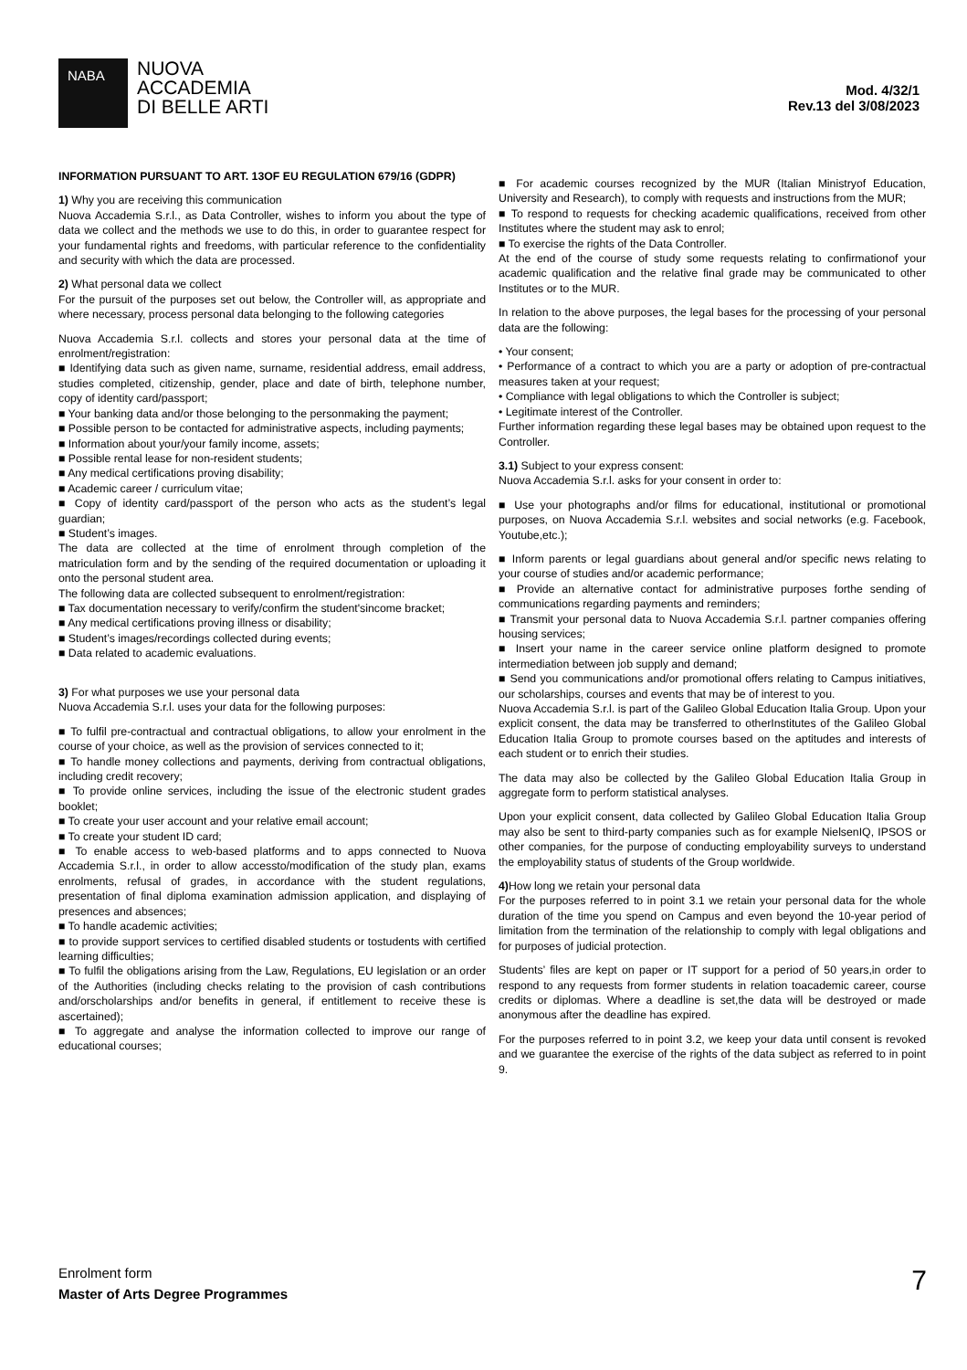NABA
NUOVA
ACCADEMIA
DI BELLE ARTI
Mod. 4/32/1
Rev.13 del 3/08/2023
INFORMATION PURSUANT TO ART. 13OF EU REGULATION 679/16 (GDPR)
1) Why you are receiving this communication
Nuova Accademia S.r.l., as Data Controller, wishes to inform you about the type of data we collect and the methods we use to do this, in order to guarantee respect for your fundamental rights and freedoms, with particular reference to the confidentiality and security with which the data are processed.
2) What personal data we collect
For the pursuit of the purposes set out below, the Controller will, as appropriate and where necessary, process personal data belonging to the following categories
Nuova Accademia S.r.l. collects and stores your personal data at the time of enrolment/registration:
■ Identifying data such as given name, surname, residential address, email address, studies completed, citizenship, gender, place and date of birth, telephone number, copy of identity card/passport;
■ Your banking data and/or those belonging to the personmaking the payment;
■ Possible person to be contacted for administrative aspects, including payments;
■ Information about your/your family income, assets;
■ Possible rental lease for non-resident students;
■ Any medical certifications proving disability;
■ Academic career / curriculum vitae;
■ Copy of identity card/passport of the person who acts as the student’s legal guardian;
■ Student’s images.
The data are collected at the time of enrolment through completion of the matriculation form and by the sending of the required documentation or uploading it onto the personal student area.
The following data are collected subsequent to enrolment/registration:
■ Tax documentation necessary to verify/confirm the student'sincome bracket;
■ Any medical certifications proving illness or disability;
■ Student’s images/recordings collected during events;
■ Data related to academic evaluations.
3) For what purposes we use your personal data
Nuova Accademia S.r.l. uses your data for the following purposes:
■ To fulfil pre-contractual and contractual obligations, to allow your enrolment in the course of your choice, as well as the provision of services connected to it;
■ To handle money collections and payments, deriving from contractual obligations, including credit recovery;
■ To provide online services, including the issue of the electronic student grades booklet;
■ To create your user account and your relative email account;
■ To create your student ID card;
■ To enable access to web-based platforms and to apps connected to Nuova Accademia S.r.l., in order to allow accessto/modification of the study plan, exams enrolments, refusal of grades, in accordance with the student regulations, presentation of final diploma examination admission application, and displaying of presences and absences;
■ To handle academic activities;
■ to provide support services to certified disabled students or tostudents with certified learning difficulties;
■ To fulfil the obligations arising from the Law, Regulations, EU legislation or an order of the Authorities (including checks relating to the provision of cash contributions and/orscholarships and/or benefits in general, if entitlement to receive these is ascertained);
■ To aggregate and analyse the information collected to improve our range of educational courses;
■ For academic courses recognized by the MUR (Italian Ministryof Education, University and Research), to comply with requests and instructions from the MUR;
■ To respond to requests for checking academic qualifications, received from other Institutes where the student may ask to enrol;
■ To exercise the rights of the Data Controller.
At the end of the course of study some requests relating to confirmationof your academic qualification and the relative final grade may be communicated to other Institutes or to the MUR.
In relation to the above purposes, the legal bases for the processing of your personal data are the following:
• Your consent;
• Performance of a contract to which you are a party or adoption of pre-contractual measures taken at your request;
• Compliance with legal obligations to which the Controller is subject;
• Legitimate interest of the Controller.
Further information regarding these legal bases may be obtained upon request to the Controller.
3.1) Subject to your express consent:
Nuova Accademia S.r.l. asks for your consent in order to:
■ Use your photographs and/or films for educational, institutional or promotional purposes, on Nuova Accademia S.r.l. websites and social networks (e.g. Facebook, Youtube,etc.);
■ Inform parents or legal guardians about general and/or specific news relating to your course of studies and/or academic performance;
■ Provide an alternative contact for administrative purposes forthe sending of communications regarding payments and reminders;
■ Transmit your personal data to Nuova Accademia S.r.l. partner companies offering housing services;
■ Insert your name in the career service online platform designed to promote intermediation between job supply and demand;
■ Send you communications and/or promotional offers relating to Campus initiatives, our scholarships, courses and events that may be of interest to you.
Nuova Accademia S.r.l. is part of the Galileo Global Education Italia Group. Upon your explicit consent, the data may be transferred to otherInstitutes of the Galileo Global Education Italia Group to promote courses based on the aptitudes and interests of each student or to enrich their studies.
The data may also be collected by the Galileo Global Education Italia Group in aggregate form to perform statistical analyses.
Upon your explicit consent, data collected by Galileo Global Education Italia Group may also be sent to third-party companies such as for example NielsenIQ, IPSOS or other companies, for the purpose of conducting employability surveys to understand the employability status of students of the Group worldwide.
4) How long we retain your personal data
For the purposes referred to in point 3.1 we retain your personal data for the whole duration of the time you spend on Campus and even beyond the 10-year period of limitation from the termination of the relationship to comply with legal obligations and for purposes of judicial protection.
Students’ files are kept on paper or IT support for a period of 50 years,in order to respond to any requests from former students in relation toacademic career, course credits or diplomas. Where a deadline is set,the data will be destroyed or made anonymous after the deadline has expired.
For the purposes referred to in point 3.2, we keep your data until consent is revoked and we guarantee the exercise of the rights of the data subject as referred to in point 9.
Enrolment form
Master of Arts Degree Programmes
7